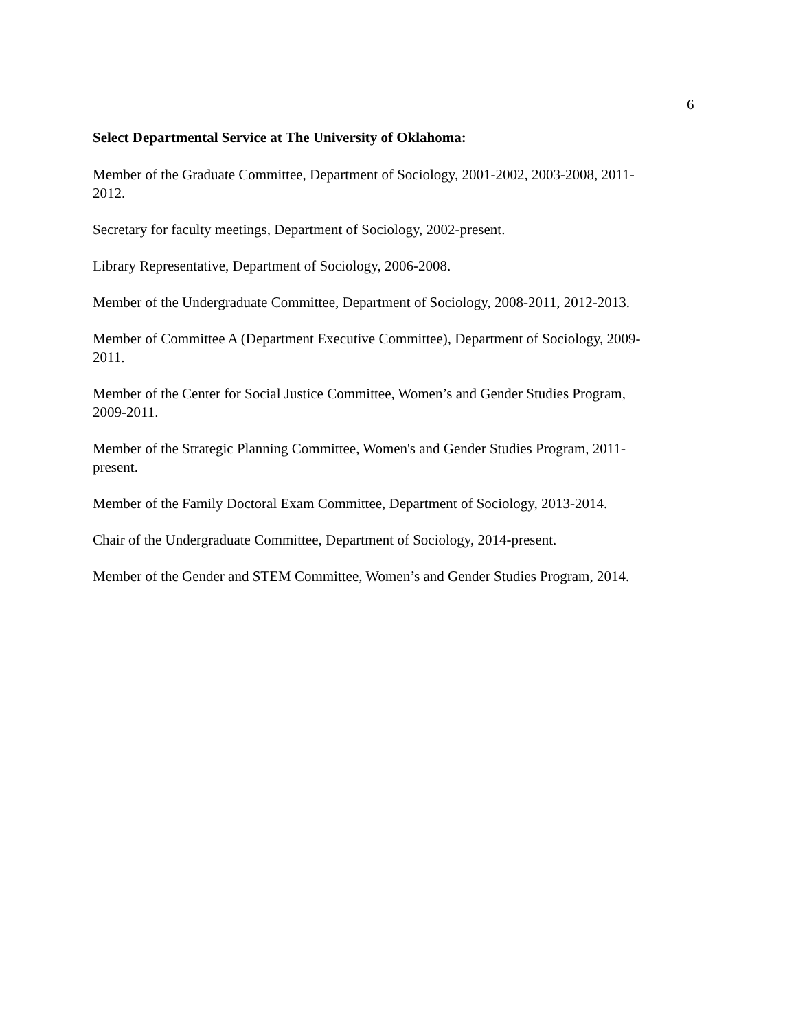6
Select Departmental Service at The University of Oklahoma:
Member of the Graduate Committee, Department of Sociology, 2001-2002, 2003-2008, 2011-
2012.
Secretary for faculty meetings, Department of Sociology, 2002-present.
Library Representative, Department of Sociology, 2006-2008.
Member of the Undergraduate Committee, Department of Sociology, 2008-2011, 2012-2013.
Member of Committee A (Department Executive Committee), Department of Sociology, 2009-
2011.
Member of the Center for Social Justice Committee, Women’s and Gender Studies Program,
2009-2011.
Member of the Strategic Planning Committee, Women's and Gender Studies Program, 2011-
present.
Member of the Family Doctoral Exam Committee, Department of Sociology, 2013-2014.
Chair of the Undergraduate Committee, Department of Sociology, 2014-present.
Member of the Gender and STEM Committee, Women’s and Gender Studies Program, 2014.